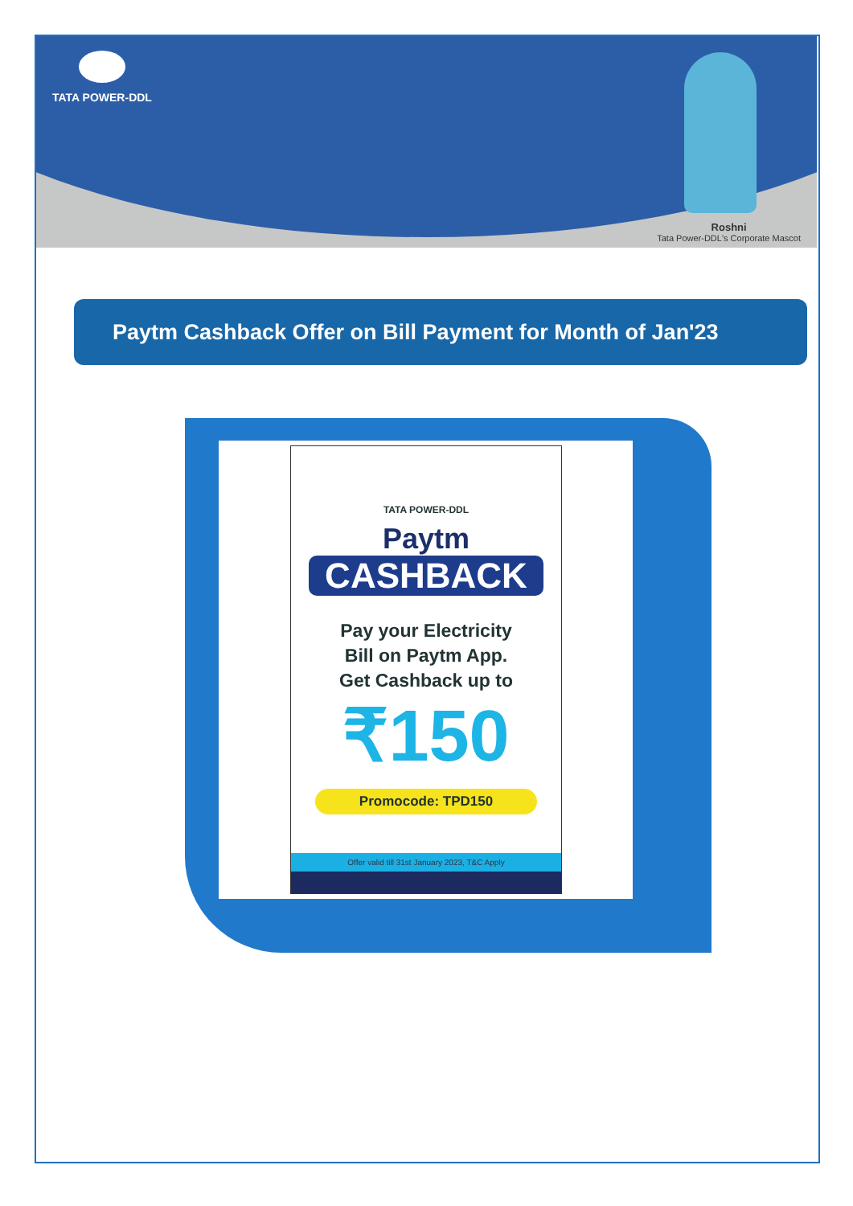TATA POWER-DDL
Roshni
Tata Power-DDL's Corporate Mascot
Paytm Cashback Offer on Bill Payment for Month of Jan'23
TATA POWER-DDL
Paytm
CASHBACK
Pay your Electricity
Bill on Paytm App.
Get Cashback up to
₹150
Promocode: TPD150
Offer valid till 31st January 2023, T&C Apply